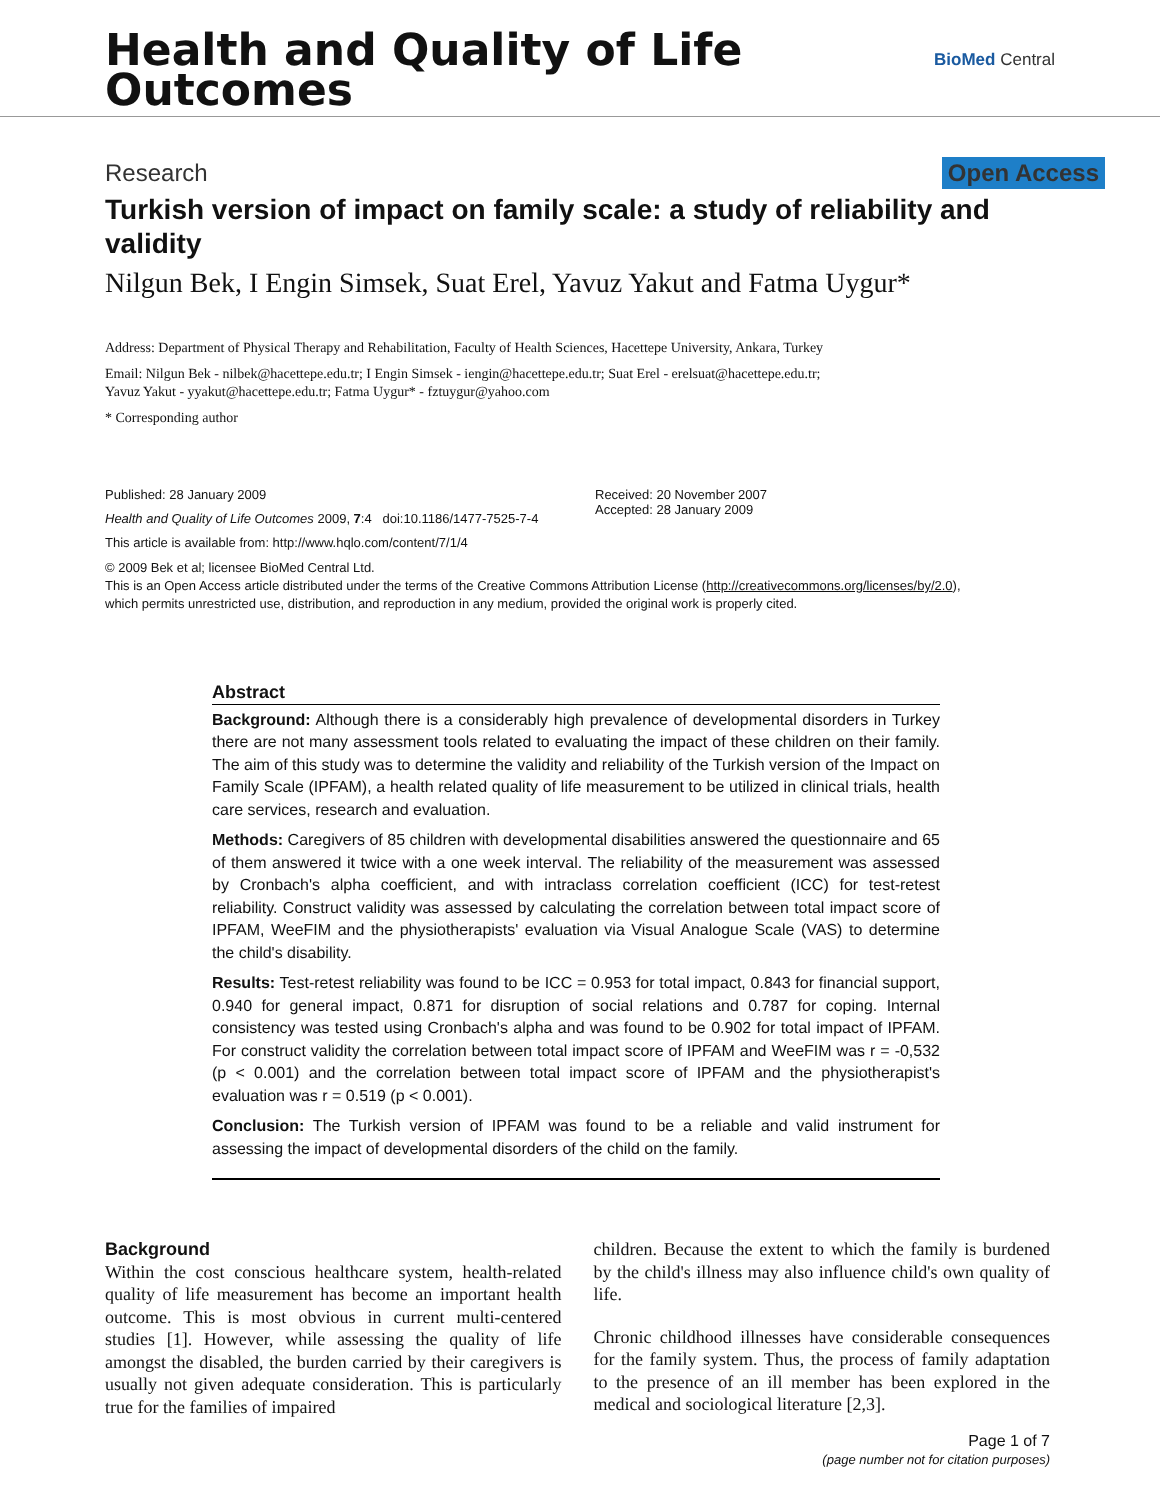Health and Quality of Life
Outcomes
BioMed Central
Research Open Access
Turkish version of impact on family scale: a study of reliability and validity
Nilgun Bek, I Engin Simsek, Suat Erel, Yavuz Yakut and Fatma Uygur*
Address: Department of Physical Therapy and Rehabilitation, Faculty of Health Sciences, Hacettepe University, Ankara, Turkey
Email: Nilgun Bek - nilbek@hacettepe.edu.tr; I Engin Simsek - iengin@hacettepe.edu.tr; Suat Erel - erelsuat@hacettepe.edu.tr;
Yavuz Yakut - yyakut@hacettepe.edu.tr; Fatma Uygur* - fztuygur@yahoo.com
* Corresponding author
Published: 28 January 2009
Health and Quality of Life Outcomes 2009, 7:4 doi:10.1186/1477-7525-7-4
This article is available from: http://www.hqlo.com/content/7/1/4
Received: 20 November 2007
Accepted: 28 January 2009
© 2009 Bek et al; licensee BioMed Central Ltd.
This is an Open Access article distributed under the terms of the Creative Commons Attribution License (http://creativecommons.org/licenses/by/2.0),
which permits unrestricted use, distribution, and reproduction in any medium, provided the original work is properly cited.
Abstract
Background: Although there is a considerably high prevalence of developmental disorders in Turkey there are not many assessment tools related to evaluating the impact of these children on their family. The aim of this study was to determine the validity and reliability of the Turkish version of the Impact on Family Scale (IPFAM), a health related quality of life measurement to be utilized in clinical trials, health care services, research and evaluation.
Methods: Caregivers of 85 children with developmental disabilities answered the questionnaire and 65 of them answered it twice with a one week interval. The reliability of the measurement was assessed by Cronbach's alpha coefficient, and with intraclass correlation coefficient (ICC) for test-retest reliability. Construct validity was assessed by calculating the correlation between total impact score of IPFAM, WeeFIM and the physiotherapists' evaluation via Visual Analogue Scale (VAS) to determine the child's disability.
Results: Test-retest reliability was found to be ICC = 0.953 for total impact, 0.843 for financial support, 0.940 for general impact, 0.871 for disruption of social relations and 0.787 for coping. Internal consistency was tested using Cronbach's alpha and was found to be 0.902 for total impact of IPFAM. For construct validity the correlation between total impact score of IPFAM and WeeFIM was r = -0,532 (p < 0.001) and the correlation between total impact score of IPFAM and the physiotherapist's evaluation was r = 0.519 (p < 0.001).
Conclusion: The Turkish version of IPFAM was found to be a reliable and valid instrument for assessing the impact of developmental disorders of the child on the family.
Background
Within the cost conscious healthcare system, health-related quality of life measurement has become an important health outcome. This is most obvious in current multi-centered studies [1]. However, while assessing the quality of life amongst the disabled, the burden carried by their caregivers is usually not given adequate consideration. This is particularly true for the families of impaired
children. Because the extent to which the family is burdened by the child's illness may also influence child's own quality of life.
Chronic childhood illnesses have considerable consequences for the family system. Thus, the process of family adaptation to the presence of an ill member has been explored in the medical and sociological literature [2,3].
Page 1 of 7
(page number not for citation purposes)